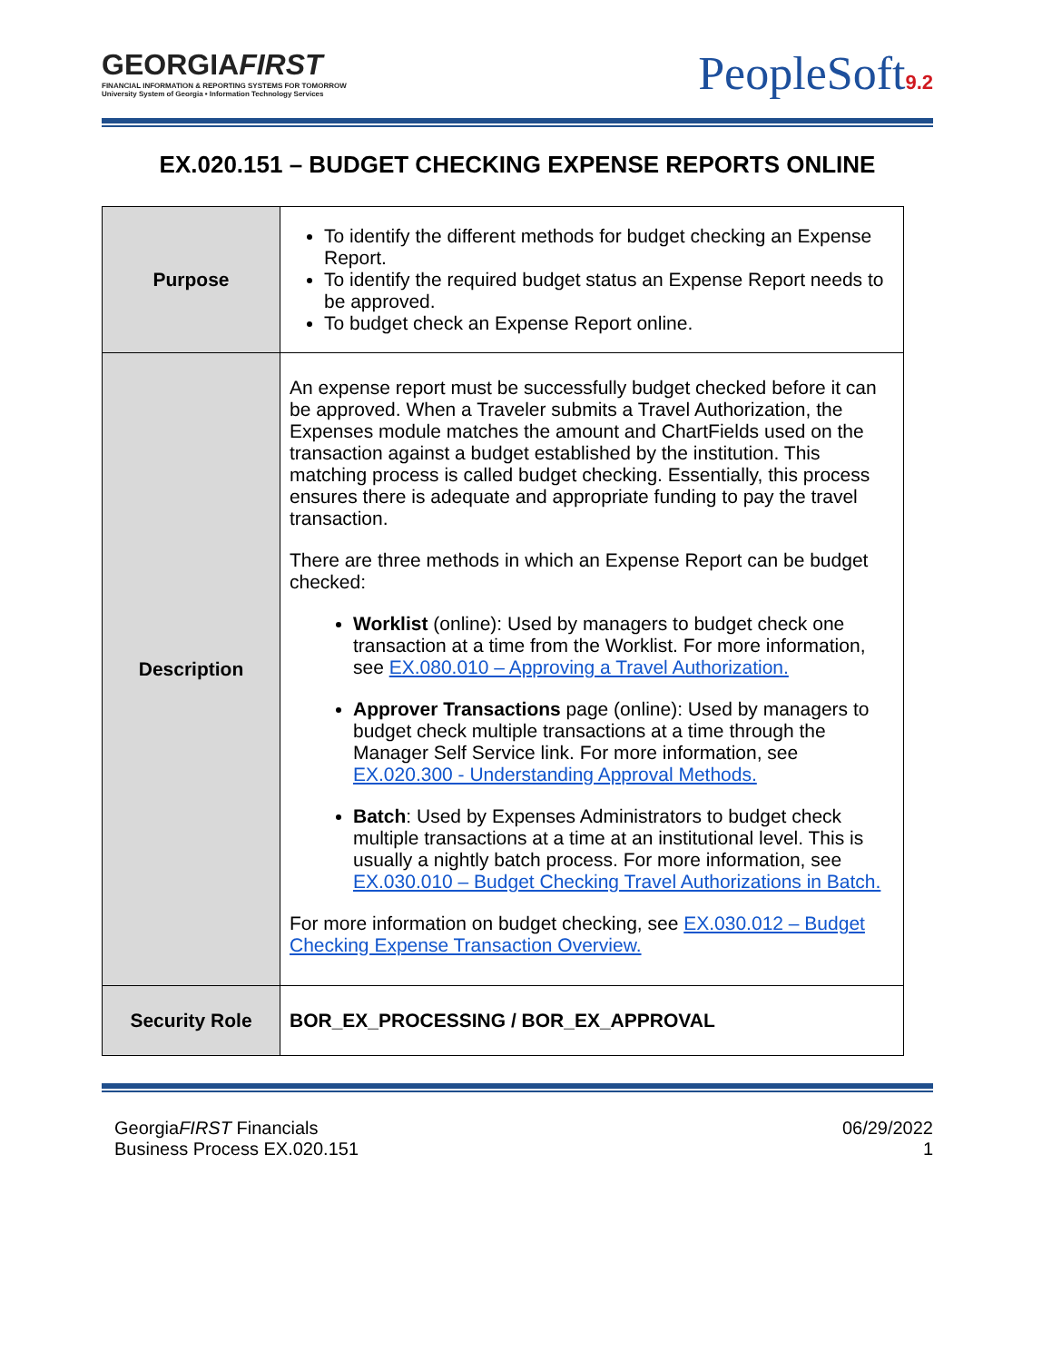GEORGIAFIRST
FINANCIAL INFORMATION & REPORTING SYSTEMS FOR TOMORROW
University System of Georgia • Information Technology Services
PeopleSoft9.2
EX.020.151 – BUDGET CHECKING EXPENSE REPORTS ONLINE
| Purpose | To identify the different methods for budget checking an Expense Report. To identify the required budget status an Expense Report needs to be approved. To budget check an Expense Report online. |
| Description | An expense report must be successfully budget checked before it can be approved. When a Traveler submits a Travel Authorization, the Expenses module matches the amount and ChartFields used on the transaction against a budget established by the institution. This matching process is called budget checking. Essentially, this process ensures there is adequate and appropriate funding to pay the travel transaction. There are three methods in which an Expense Report can be budget checked: Worklist (online): Used by managers to budget check one transaction at a time from the Worklist. For more information, see EX.080.010 – Approving a Travel Authorization. Approver Transactions page (online): Used by managers to budget check multiple transactions at a time through the Manager Self Service link. For more information, see EX.020.300 - Understanding Approval Methods. Batch : Used by Expenses Administrators to budget check multiple transactions at a time at an institutional level. This is usually a nightly batch process. For more information, see EX.030.010 – Budget Checking Travel Authorizations in Batch. For more information on budget checking, see EX.030.012 – Budget Checking Expense Transaction Overview. |
| Security Role | BOR_EX_PROCESSING / BOR_EX_APPROVAL |
GeorgiaFIRST Financials
Business Process EX.020.151
06/29/2022
1